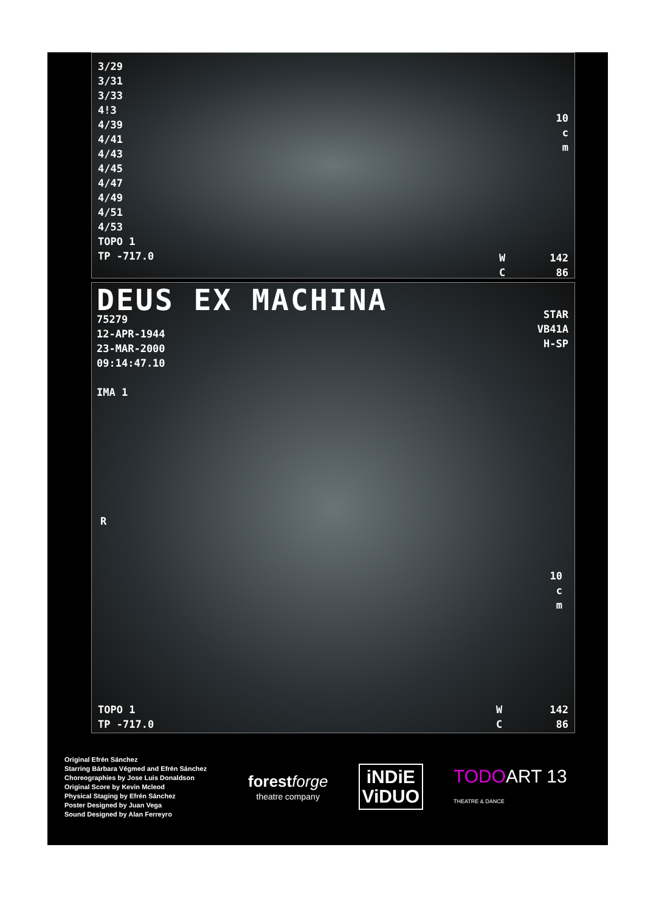3/29
3/31
3/33
4!3
4/39
4/41
4/43
4/45
4/47
4/49
4/51
4/53
TOPO 1
TP -717.0
10
c
m
W
C
142
86
DEUS EX MACHINA
75279
12-APR-1944
23-MAR-2000
09:14:47.10
IMA 1
STAR
VB41A
H-SP
R
10
c
m
TOPO 1
TP -717.0
W
C
142
86
Original Efrén Sánchez
Starring Bárbara Végmed and Efrén Sánchez
Choreographies by Jose Luis Donaldson
Original Score by Kevin Mcleod
Physical Staging by Efrén Sánchez
Poster Designed by Juan Vega
Sound Designed by Alan Ferreyro
forest forge
theatre company
iNDiE
ViDUO
TODOART 13
THEATRE & DANCE